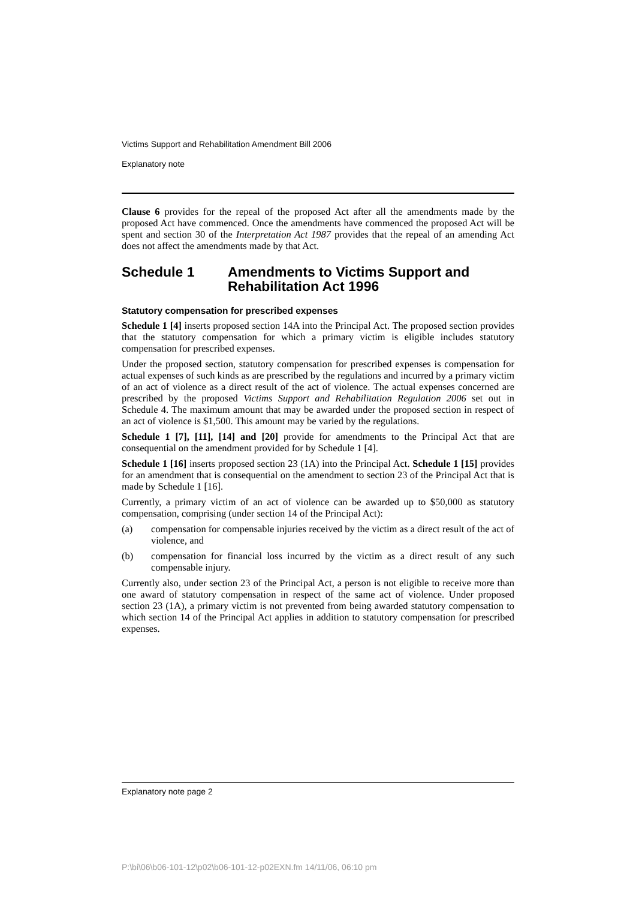Victims Support and Rehabilitation Amendment Bill 2006
Explanatory note
Clause 6 provides for the repeal of the proposed Act after all the amendments made by the proposed Act have commenced. Once the amendments have commenced the proposed Act will be spent and section 30 of the Interpretation Act 1987 provides that the repeal of an amending Act does not affect the amendments made by that Act.
Schedule 1 Amendments to Victims Support and Rehabilitation Act 1996
Statutory compensation for prescribed expenses
Schedule 1 [4] inserts proposed section 14A into the Principal Act. The proposed section provides that the statutory compensation for which a primary victim is eligible includes statutory compensation for prescribed expenses.
Under the proposed section, statutory compensation for prescribed expenses is compensation for actual expenses of such kinds as are prescribed by the regulations and incurred by a primary victim of an act of violence as a direct result of the act of violence. The actual expenses concerned are prescribed by the proposed Victims Support and Rehabilitation Regulation 2006 set out in Schedule 4. The maximum amount that may be awarded under the proposed section in respect of an act of violence is $1,500. This amount may be varied by the regulations.
Schedule 1 [7], [11], [14] and [20] provide for amendments to the Principal Act that are consequential on the amendment provided for by Schedule 1 [4].
Schedule 1 [16] inserts proposed section 23 (1A) into the Principal Act. Schedule 1 [15] provides for an amendment that is consequential on the amendment to section 23 of the Principal Act that is made by Schedule 1 [16].
Currently, a primary victim of an act of violence can be awarded up to $50,000 as statutory compensation, comprising (under section 14 of the Principal Act):
(a) compensation for compensable injuries received by the victim as a direct result of the act of violence, and
(b) compensation for financial loss incurred by the victim as a direct result of any such compensable injury.
Currently also, under section 23 of the Principal Act, a person is not eligible to receive more than one award of statutory compensation in respect of the same act of violence. Under proposed section 23 (1A), a primary victim is not prevented from being awarded statutory compensation to which section 14 of the Principal Act applies in addition to statutory compensation for prescribed expenses.
Explanatory note page 2
P:\bi\06\b06-101-12\p02\b06-101-12-p02EXN.fm 14/11/06, 06:10 pm